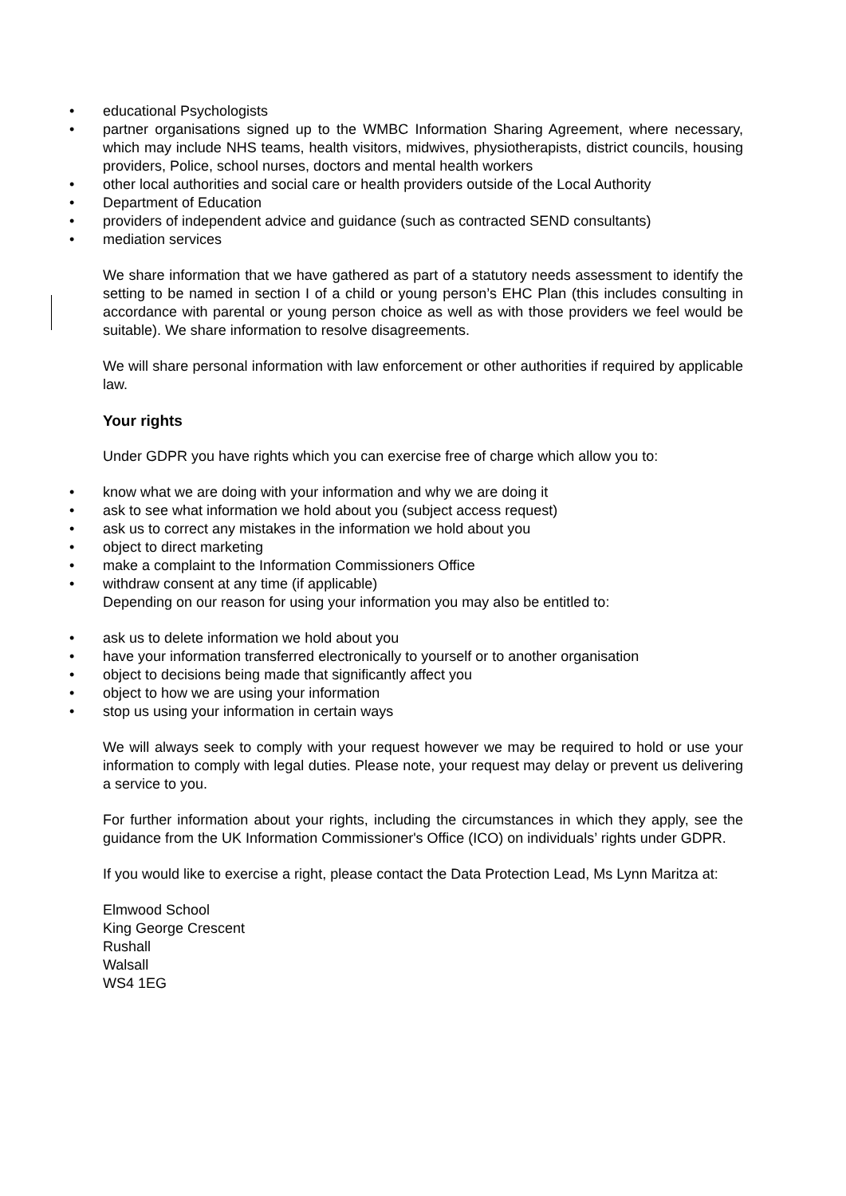• educational Psychologists
• partner organisations signed up to the WMBC Information Sharing Agreement, where necessary, which may include NHS teams, health visitors, midwives, physiotherapists, district councils, housing providers, Police, school nurses, doctors and mental health workers
• other local authorities and social care or health providers outside of the Local Authority
• Department of Education
• providers of independent advice and guidance (such as contracted SEND consultants)
• mediation services
We share information that we have gathered as part of a statutory needs assessment to identify the setting to be named in section I of a child or young person’s EHC Plan (this includes consulting in accordance with parental or young person choice as well as with those providers we feel would be suitable). We share information to resolve disagreements.
We will share personal information with law enforcement or other authorities if required by applicable law.
Your rights
Under GDPR you have rights which you can exercise free of charge which allow you to:
• know what we are doing with your information and why we are doing it
• ask to see what information we hold about you (subject access request)
• ask us to correct any mistakes in the information we hold about you
• object to direct marketing
• make a complaint to the Information Commissioners Office
• withdraw consent at any time (if applicable)
Depending on our reason for using your information you may also be entitled to:
• ask us to delete information we hold about you
• have your information transferred electronically to yourself or to another organisation
• object to decisions being made that significantly affect you
• object to how we are using your information
• stop us using your information in certain ways
We will always seek to comply with your request however we may be required to hold or use your information to comply with legal duties. Please note, your request may delay or prevent us delivering a service to you.
For further information about your rights, including the circumstances in which they apply, see the guidance from the UK Information Commissioner's Office (ICO) on individuals’ rights under GDPR.
If you would like to exercise a right, please contact the Data Protection Lead, Ms Lynn Maritza at:
Elmwood School
King George Crescent
Rushall
Walsall
WS4 1EG